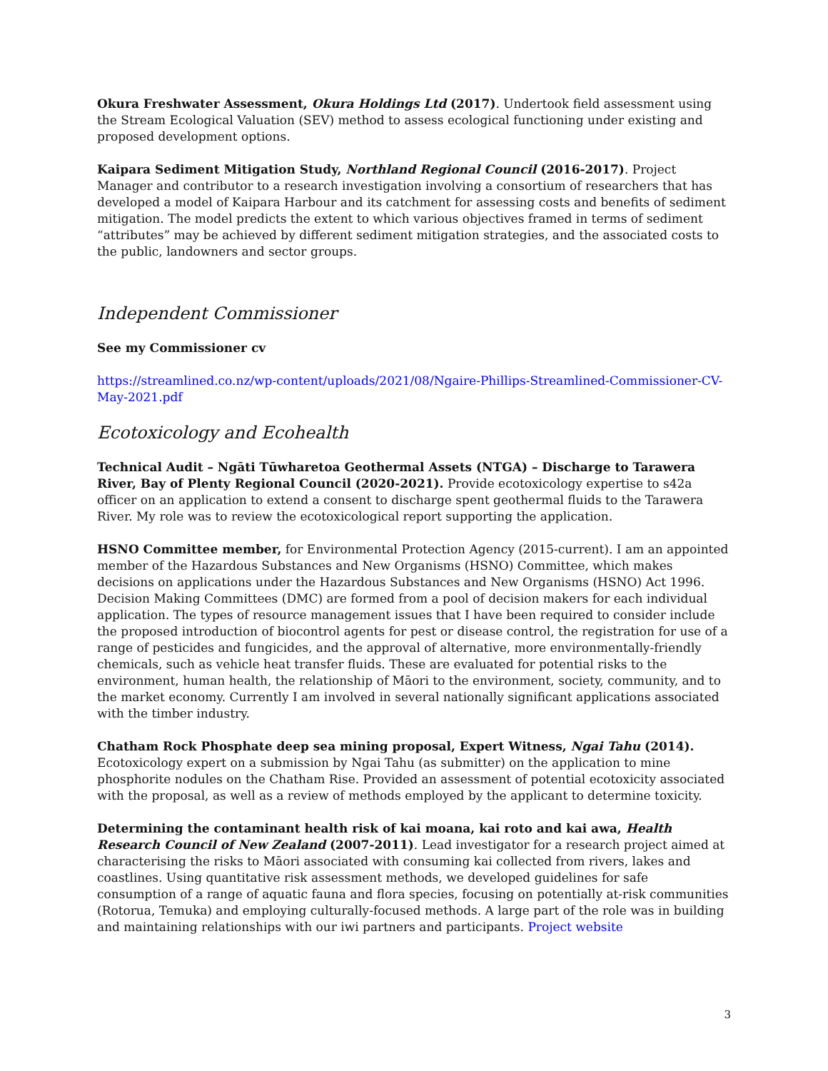Okura Freshwater Assessment, Okura Holdings Ltd (2017). Undertook field assessment using the Stream Ecological Valuation (SEV) method to assess ecological functioning under existing and proposed development options.
Kaipara Sediment Mitigation Study, Northland Regional Council (2016-2017). Project Manager and contributor to a research investigation involving a consortium of researchers that has developed a model of Kaipara Harbour and its catchment for assessing costs and benefits of sediment mitigation. The model predicts the extent to which various objectives framed in terms of sediment “attributes” may be achieved by different sediment mitigation strategies, and the associated costs to the public, landowners and sector groups.
Independent Commissioner
See my Commissioner cv
https://streamlined.co.nz/wp-content/uploads/2021/08/Ngaire-Phillips-Streamlined-Commissioner-CV-May-2021.pdf
Ecotoxicology and Ecohealth
Technical Audit – Ngāti Tūwharetoa Geothermal Assets (NTGA) – Discharge to Tarawera River, Bay of Plenty Regional Council (2020-2021). Provide ecotoxicology expertise to s42a officer on an application to extend a consent to discharge spent geothermal fluids to the Tarawera River. My role was to review the ecotoxicological report supporting the application.
HSNO Committee member, for Environmental Protection Agency (2015-current). I am an appointed member of the Hazardous Substances and New Organisms (HSNO) Committee, which makes decisions on applications under the Hazardous Substances and New Organisms (HSNO) Act 1996. Decision Making Committees (DMC) are formed from a pool of decision makers for each individual application. The types of resource management issues that I have been required to consider include the proposed introduction of biocontrol agents for pest or disease control, the registration for use of a range of pesticides and fungicides, and the approval of alternative, more environmentally-friendly chemicals, such as vehicle heat transfer fluids. These are evaluated for potential risks to the environment, human health, the relationship of Māori to the environment, society, community, and to the market economy. Currently I am involved in several nationally significant applications associated with the timber industry.
Chatham Rock Phosphate deep sea mining proposal, Expert Witness, Ngai Tahu (2014). Ecotoxicology expert on a submission by Ngai Tahu (as submitter) on the application to mine phosphorite nodules on the Chatham Rise. Provided an assessment of potential ecotoxicity associated with the proposal, as well as a review of methods employed by the applicant to determine toxicity.
Determining the contaminant health risk of kai moana, kai roto and kai awa, Health Research Council of New Zealand (2007-2011). Lead investigator for a research project aimed at characterising the risks to Māori associated with consuming kai collected from rivers, lakes and coastlines. Using quantitative risk assessment methods, we developed guidelines for safe consumption of a range of aquatic fauna and flora species, focusing on potentially at-risk communities (Rotorua, Temuka) and employing culturally-focused methods. A large part of the role was in building and maintaining relationships with our iwi partners and participants. Project website
3